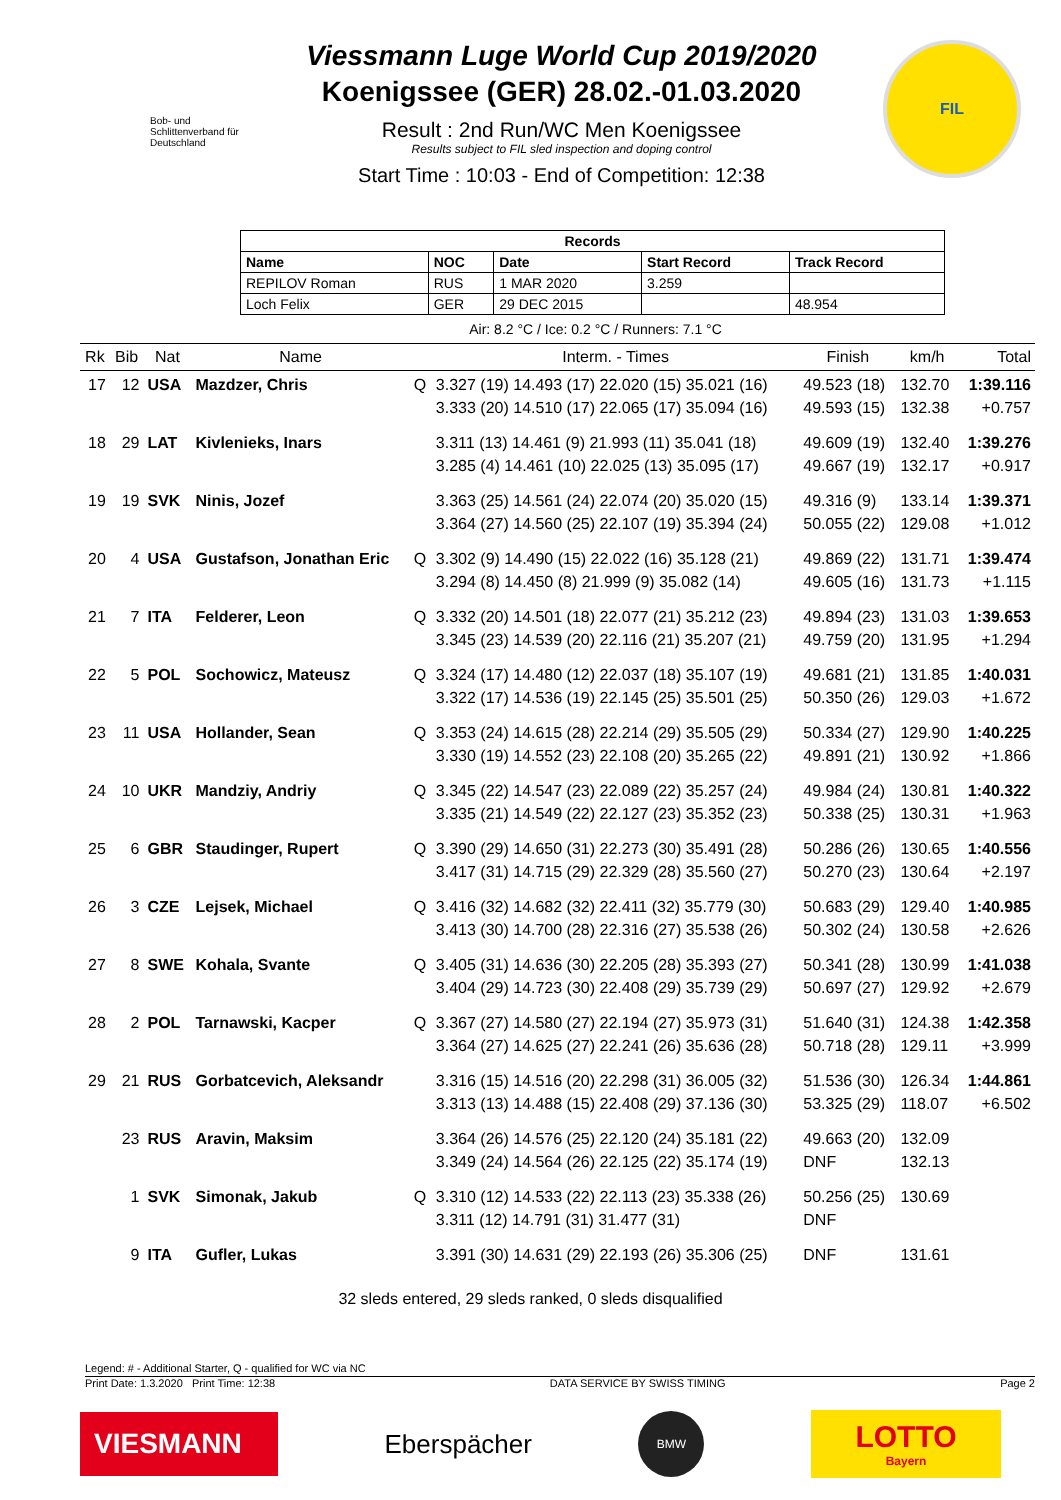Bob- und Schlittenverband für Deutschland
Viessmann Luge World Cup 2019/2020
Koenigssee (GER) 28.02.-01.03.2020
Result : 2nd Run/WC Men Koenigssee
Results subject to FIL sled inspection and doping control
Start Time : 10:03 - End of Competition: 12:38
FIL
| Records | | | | |
| --- | --- | --- | --- | --- |
| Name | NOC | Date | Start Record | Track Record |
| REPILOV Roman | RUS | 1 MAR 2020 | 3.259 | |
| Loch Felix | GER | 29 DEC 2015 | | 48.954 |
Air: 8.2 °C / Ice: 0.2 °C / Runners: 7.1 °C
| Rk | Bib | Nat | Name | | Interm. - Times | Finish | km/h | Total |
| --- | --- | --- | --- | --- | --- | --- | --- | --- |
| 17 | 12 | USA | Mazdzer, Chris | Q | 3.327 (19) 14.493 (17) 22.020 (15) 35.021 (16) 3.333 (20) 14.510 (17) 22.065 (17) 35.094 (16) | 49.523 (18) 49.593 (15) | 132.70 132.38 | 1:39.116 +0.757 |
| 18 | 29 | LAT | Kivlenieks, Inars | | 3.311 (13) 14.461 (9) 21.993 (11) 35.041 (18) 3.285 (4) 14.461 (10) 22.025 (13) 35.095 (17) | 49.609 (19) 49.667 (19) | 132.40 132.17 | 1:39.276 +0.917 |
| 19 | 19 | SVK | Ninis, Jozef | | 3.363 (25) 14.561 (24) 22.074 (20) 35.020 (15) 3.364 (27) 14.560 (25) 22.107 (19) 35.394 (24) | 49.316 (9) 50.055 (22) | 133.14 129.08 | 1:39.371 +1.012 |
| 20 | 4 | USA | Gustafson, Jonathan Eric | Q | 3.302 (9) 14.490 (15) 22.022 (16) 35.128 (21) 3.294 (8) 14.450 (8) 21.999 (9) 35.082 (14) | 49.869 (22) 49.605 (16) | 131.71 131.73 | 1:39.474 +1.115 |
| 21 | 7 | ITA | Felderer, Leon | Q | 3.332 (20) 14.501 (18) 22.077 (21) 35.212 (23) 3.345 (23) 14.539 (20) 22.116 (21) 35.207 (21) | 49.894 (23) 49.759 (20) | 131.03 131.95 | 1:39.653 +1.294 |
| 22 | 5 | POL | Sochowicz, Mateusz | Q | 3.324 (17) 14.480 (12) 22.037 (18) 35.107 (19) 3.322 (17) 14.536 (19) 22.145 (25) 35.501 (25) | 49.681 (21) 50.350 (26) | 131.85 129.03 | 1:40.031 +1.672 |
| 23 | 11 | USA | Hollander, Sean | Q | 3.353 (24) 14.615 (28) 22.214 (29) 35.505 (29) 3.330 (19) 14.552 (23) 22.108 (20) 35.265 (22) | 50.334 (27) 49.891 (21) | 129.90 130.92 | 1:40.225 +1.866 |
| 24 | 10 | UKR | Mandziy, Andriy | Q | 3.345 (22) 14.547 (23) 22.089 (22) 35.257 (24) 3.335 (21) 14.549 (22) 22.127 (23) 35.352 (23) | 49.984 (24) 50.338 (25) | 130.81 130.31 | 1:40.322 +1.963 |
| 25 | 6 | GBR | Staudinger, Rupert | Q | 3.390 (29) 14.650 (31) 22.273 (30) 35.491 (28) 3.417 (31) 14.715 (29) 22.329 (28) 35.560 (27) | 50.286 (26) 50.270 (23) | 130.65 130.64 | 1:40.556 +2.197 |
| 26 | 3 | CZE | Lejsek, Michael | Q | 3.416 (32) 14.682 (32) 22.411 (32) 35.779 (30) 3.413 (30) 14.700 (28) 22.316 (27) 35.538 (26) | 50.683 (29) 50.302 (24) | 129.40 130.58 | 1:40.985 +2.626 |
| 27 | 8 | SWE | Kohala, Svante | Q | 3.405 (31) 14.636 (30) 22.205 (28) 35.393 (27) 3.404 (29) 14.723 (30) 22.408 (29) 35.739 (29) | 50.341 (28) 50.697 (27) | 130.99 129.92 | 1:41.038 +2.679 |
| 28 | 2 | POL | Tarnawski, Kacper | Q | 3.367 (27) 14.580 (27) 22.194 (27) 35.973 (31) 3.364 (27) 14.625 (27) 22.241 (26) 35.636 (28) | 51.640 (31) 50.718 (28) | 124.38 129.11 | 1:42.358 +3.999 |
| 29 | 21 | RUS | Gorbatcevich, Aleksandr | | 3.316 (15) 14.516 (20) 22.298 (31) 36.005 (32) 3.313 (13) 14.488 (15) 22.408 (29) 37.136 (30) | 51.536 (30) 53.325 (29) | 126.34 118.07 | 1:44.861 +6.502 |
| | 23 | RUS | Aravin, Maksim | | 3.364 (26) 14.576 (25) 22.120 (24) 35.181 (22) 3.349 (24) 14.564 (26) 22.125 (22) 35.174 (19) | 49.663 (20) DNF | 132.09 132.13 | |
| | 1 | SVK | Simonak, Jakub | Q | 3.310 (12) 14.533 (22) 22.113 (23) 35.338 (26) 3.311 (12) 14.791 (31) 31.477 (31) | 50.256 (25) DNF | 130.69 | |
| | 9 | ITA | Gufler, Lukas | | 3.391 (30) 14.631 (29) 22.193 (26) 35.306 (25) | DNF | 131.61 | |
32 sleds entered, 29 sleds ranked, 0 sleds disqualified
Legend: # - Additional Starter, Q - qualified for WC via NC
Print Date: 1.3.2020 Print Time: 12:38 DATA SERVICE BY SWISS TIMING Page 2
VIESMANN
Eberspächer
BMW
LOTTO
Bayern